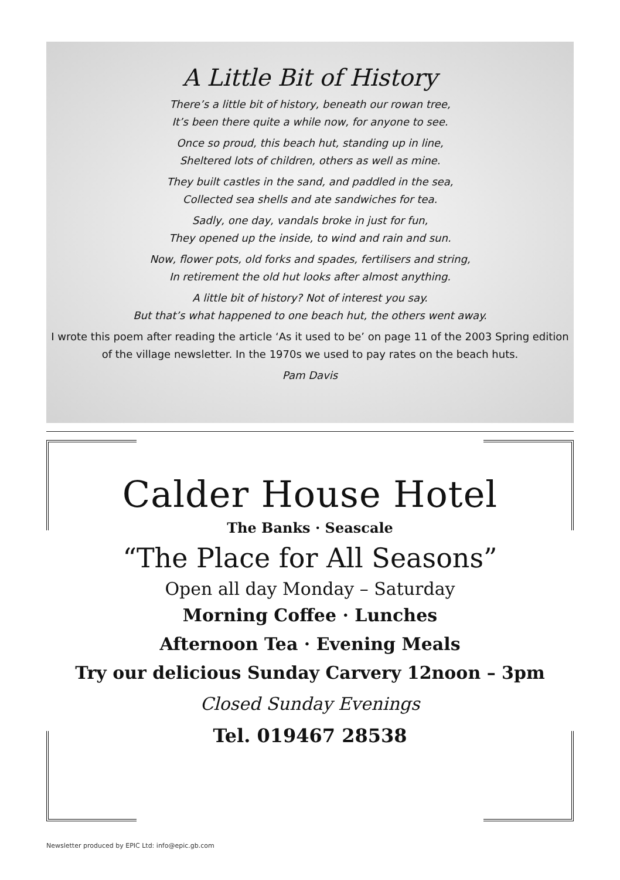A Little Bit of History
There’s a little bit of history, beneath our rowan tree,
It’s been there quite a while now, for anyone to see.
Once so proud, this beach hut, standing up in line,
Sheltered lots of children, others as well as mine.
They built castles in the sand, and paddled in the sea,
Collected sea shells and ate sandwiches for tea.
Sadly, one day, vandals broke in just for fun,
They opened up the inside, to wind and rain and sun.
Now, flower pots, old forks and spades, fertilisers and string,
In retirement the old hut looks after almost anything.
A little bit of history? Not of interest you say.
But that’s what happened to one beach hut, the others went away.
I wrote this poem after reading the article ‘As it used to be’ on page 11 of the 2003 Spring edition of the village newsletter. In the 1970s we used to pay rates on the beach huts.
Pam Davis
Calder House Hotel
The Banks · Seascale
“The Place for All Seasons”
Open all day Monday – Saturday
Morning Coffee · Lunches
Afternoon Tea · Evening Meals
Try our delicious Sunday Carvery 12noon – 3pm
Closed Sunday Evenings
Tel. 019467 28538
Newsletter produced by EPIC Ltd: info@epic.gb.com